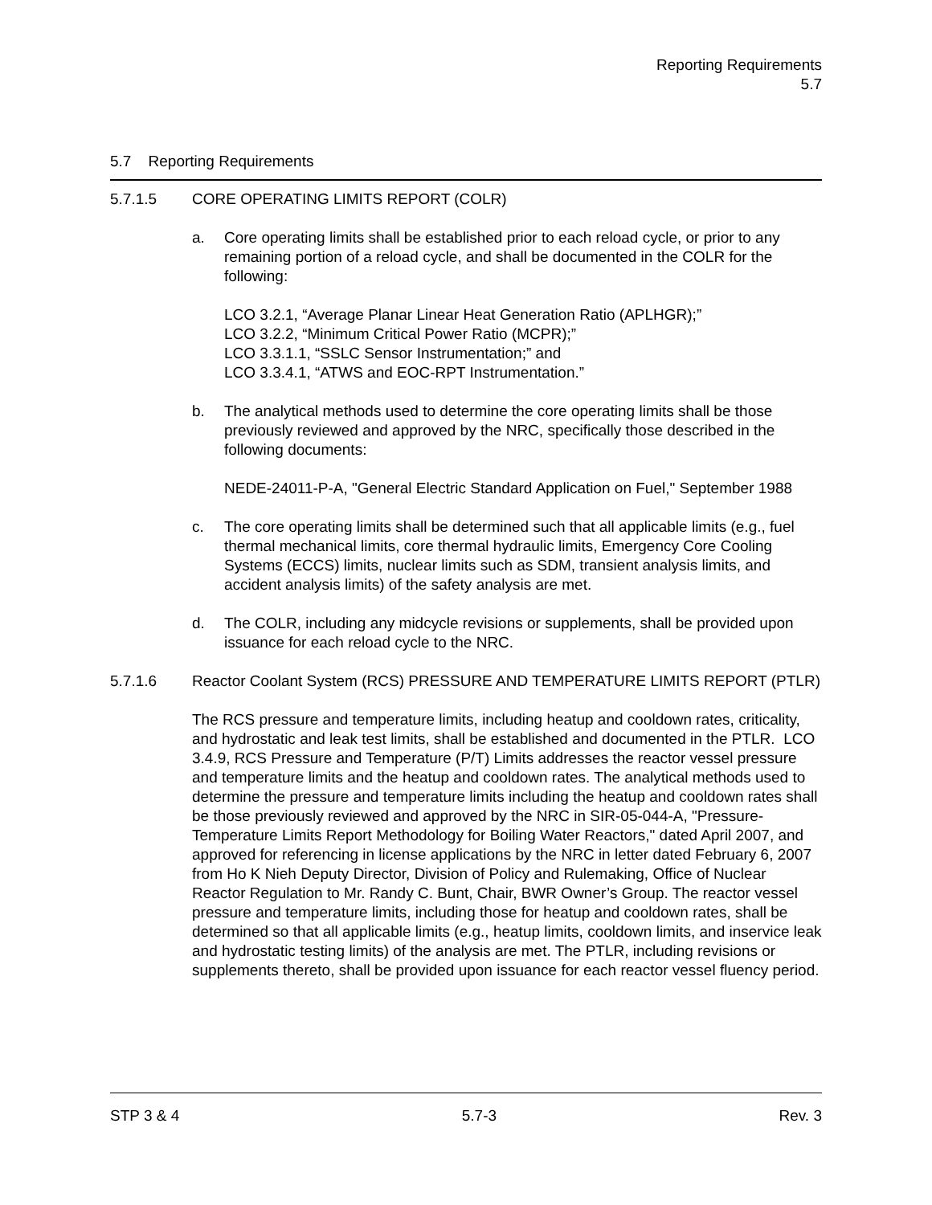Reporting Requirements
5.7
5.7 Reporting Requirements
5.7.1.5 CORE OPERATING LIMITS REPORT (COLR)
a. Core operating limits shall be established prior to each reload cycle, or prior to any remaining portion of a reload cycle, and shall be documented in the COLR for the following:
LCO 3.2.1, “Average Planar Linear Heat Generation Ratio (APLHGR);”
LCO 3.2.2, “Minimum Critical Power Ratio (MCPR);”
LCO 3.3.1.1, “SSLC Sensor Instrumentation;” and
LCO 3.3.4.1, “ATWS and EOC-RPT Instrumentation.”
b. The analytical methods used to determine the core operating limits shall be those previously reviewed and approved by the NRC, specifically those described in the following documents:
NEDE-24011-P-A, "General Electric Standard Application on Fuel," September 1988
c. The core operating limits shall be determined such that all applicable limits (e.g., fuel thermal mechanical limits, core thermal hydraulic limits, Emergency Core Cooling Systems (ECCS) limits, nuclear limits such as SDM, transient analysis limits, and accident analysis limits) of the safety analysis are met.
d. The COLR, including any midcycle revisions or supplements, shall be provided upon issuance for each reload cycle to the NRC.
5.7.1.6 Reactor Coolant System (RCS) PRESSURE AND TEMPERATURE LIMITS REPORT (PTLR)
The RCS pressure and temperature limits, including heatup and cooldown rates, criticality, and hydrostatic and leak test limits, shall be established and documented in the PTLR. LCO 3.4.9, RCS Pressure and Temperature (P/T) Limits addresses the reactor vessel pressure and temperature limits and the heatup and cooldown rates. The analytical methods used to determine the pressure and temperature limits including the heatup and cooldown rates shall be those previously reviewed and approved by the NRC in SIR-05-044-A, "Pressure-Temperature Limits Report Methodology for Boiling Water Reactors," dated April 2007, and approved for referencing in license applications by the NRC in letter dated February 6, 2007 from Ho K Nieh Deputy Director, Division of Policy and Rulemaking, Office of Nuclear Reactor Regulation to Mr. Randy C. Bunt, Chair, BWR Owner’s Group. The reactor vessel pressure and temperature limits, including those for heatup and cooldown rates, shall be determined so that all applicable limits (e.g., heatup limits, cooldown limits, and inservice leak and hydrostatic testing limits) of the analysis are met. The PTLR, including revisions or supplements thereto, shall be provided upon issuance for each reactor vessel fluency period.
STP 3 & 4 5.7-3 Rev. 3